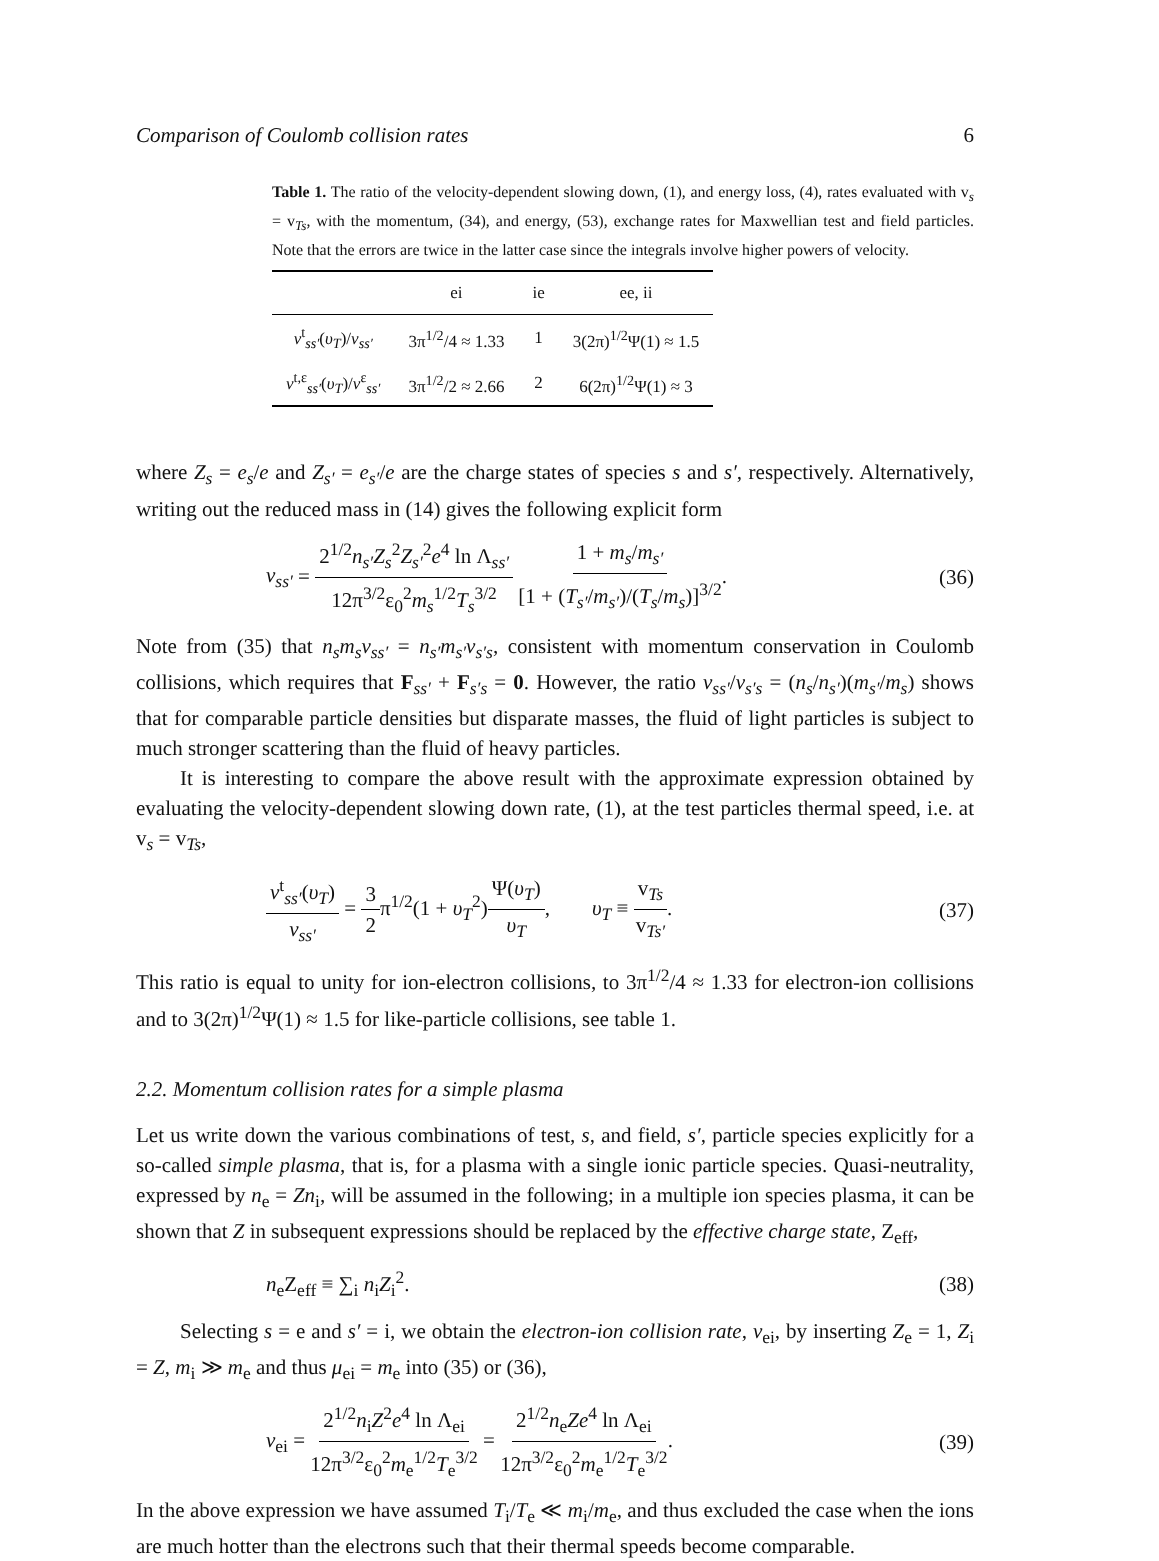Comparison of Coulomb collision rates 6
Table 1. The ratio of the velocity-dependent slowing down, (1), and energy loss, (4), rates evaluated with v<sub>s</sub> = v<sub>Ts</sub>, with the momentum, (34), and energy, (53), exchange rates for Maxwellian test and field particles. Note that the errors are twice in the latter case since the integrals involve higher powers of velocity.
| | ei | ie | ee, ii |
| --- | --- | --- | --- |
| ν<sup>t</sup><sub>ss′</sub>( υ<sub>T</sub> )/ ν<sub>ss′</sub> | 3π<sup>1/2</sup>/4 ≈ 1.33 | 1 | 3(2π)<sup>1/2</sup>Ψ(1) ≈ 1.5 |
| ν<sup>t,ε</sup><sub>ss′</sub>( υ<sub>T</sub> )/ ν<sup>ε</sup><sub>ss′</sub> | 3π<sup>1/2</sup>/2 ≈ 2.66 | 2 | 6(2π)<sup>1/2</sup>Ψ(1) ≈ 3 |
where Z<sub>s</sub> = e<sub>s</sub>/e and Z<sub>s′</sub> = e<sub>s′</sub>/e are the charge states of species s and s′, respectively. Alternatively, writing out the reduced mass in (14) gives the following explicit form
ν<sub>ss′</sub> = 2<sup>1/2</sup>n<sub>s′</sub>Z<sub>s</sub><sup>2</sup>Z<sub>s′</sub><sup>2</sup>e<sup>4</sup> ln Λ<sub>ss′</sub> 12π<sup>3/2</sup>ε<sub>0</sub><sup>2</sup>m<sub>s</sub><sup>1/2</sup>T<sub>s</sub><sup>3/2</sup> 1 + m<sub>s</sub>/m<sub>s′</sub> [1 + (T<sub>s′</sub>/m<sub>s′</sub>)/(T<sub>s</sub>/m<sub>s</sub>)]<sup>3/2</sup>. (36)
Note from (35) that n<sub>s</sub>m<sub>s</sub>ν<sub>ss′</sub> = n<sub>s′</sub>m<sub>s′</sub>ν<sub>s′s</sub>, consistent with momentum conservation in Coulomb collisions, which requires that F<sub>ss′</sub> + F<sub>s′s</sub> = 0. However, the ratio ν<sub>ss′</sub>/ν<sub>s′s</sub> = (n<sub>s</sub>/n<sub>s′</sub>)(m<sub>s′</sub>/m<sub>s</sub>) shows that for comparable particle densities but disparate masses, the fluid of light particles is subject to much stronger scattering than the fluid of heavy particles.
It is interesting to compare the above result with the approximate expression obtained by evaluating the velocity-dependent slowing down rate, (1), at the test particles thermal speed, i.e. at v<sub>s</sub> = v<sub>Ts</sub>,
ν<sup>t</sup><sub>ss′</sub>(υ<sub>T</sub>) ν<sub>ss′</sub> = 3 2π<sup>1/2</sup>(1 + υ<sub>T</sub><sup>2</sup>)Ψ(υ<sub>T</sub>) υ<sub>T</sub>, υ<sub>T</sub> ≡ v<sub>Ts</sub> v<sub>Ts′</sub>. (37)
This ratio is equal to unity for ion-electron collisions, to 3π<sup>1/2</sup>/4 ≈ 1.33 for electron-ion collisions and to 3(2π)<sup>1/2</sup>Ψ(1) ≈ 1.5 for like-particle collisions, see table 1.
2.2. Momentum collision rates for a simple plasma
Let us write down the various combinations of test, s, and field, s′, particle species explicitly for a so-called simple plasma, that is, for a plasma with a single ionic particle species. Quasi-neutrality, expressed by n<sub>e</sub> = Zn<sub>i</sub>, will be assumed in the following; in a multiple ion species plasma, it can be shown that Z in subsequent expressions should be replaced by the effective charge state, Z<sub>eff</sub>,
n<sub>e</sub>Z<sub>eff</sub> ≡ ∑<sub>i</sub> n<sub>i</sub>Z<sub>i</sub><sup>2</sup>. (38)
Selecting s = e and s′ = i, we obtain the electron-ion collision rate, ν<sub>ei</sub>, by inserting Z<sub>e</sub> = 1, Z<sub>i</sub> = Z, m<sub>i</sub> ≫ m<sub>e</sub> and thus μ<sub>ei</sub> = m<sub>e</sub> into (35) or (36),
ν<sub>ei</sub> = 2<sup>1/2</sup>n<sub>i</sub>Z<sup>2</sup>e<sup>4</sup> ln Λ<sub>ei</sub> 12π<sup>3/2</sup>ε<sub>0</sub><sup>2</sup>m<sub>e</sub><sup>1/2</sup>T<sub>e</sub><sup>3/2</sup> = 2<sup>1/2</sup>n<sub>e</sub>Ze<sup>4</sup> ln Λ<sub>ei</sub> 12π<sup>3/2</sup>ε<sub>0</sub><sup>2</sup>m<sub>e</sub><sup>1/2</sup>T<sub>e</sub><sup>3/2</sup>. (39)
In the above expression we have assumed T<sub>i</sub>/T<sub>e</sub> ≪ m<sub>i</sub>/m<sub>e</sub>, and thus excluded the case when the ions are much hotter than the electrons such that their thermal speeds become comparable.